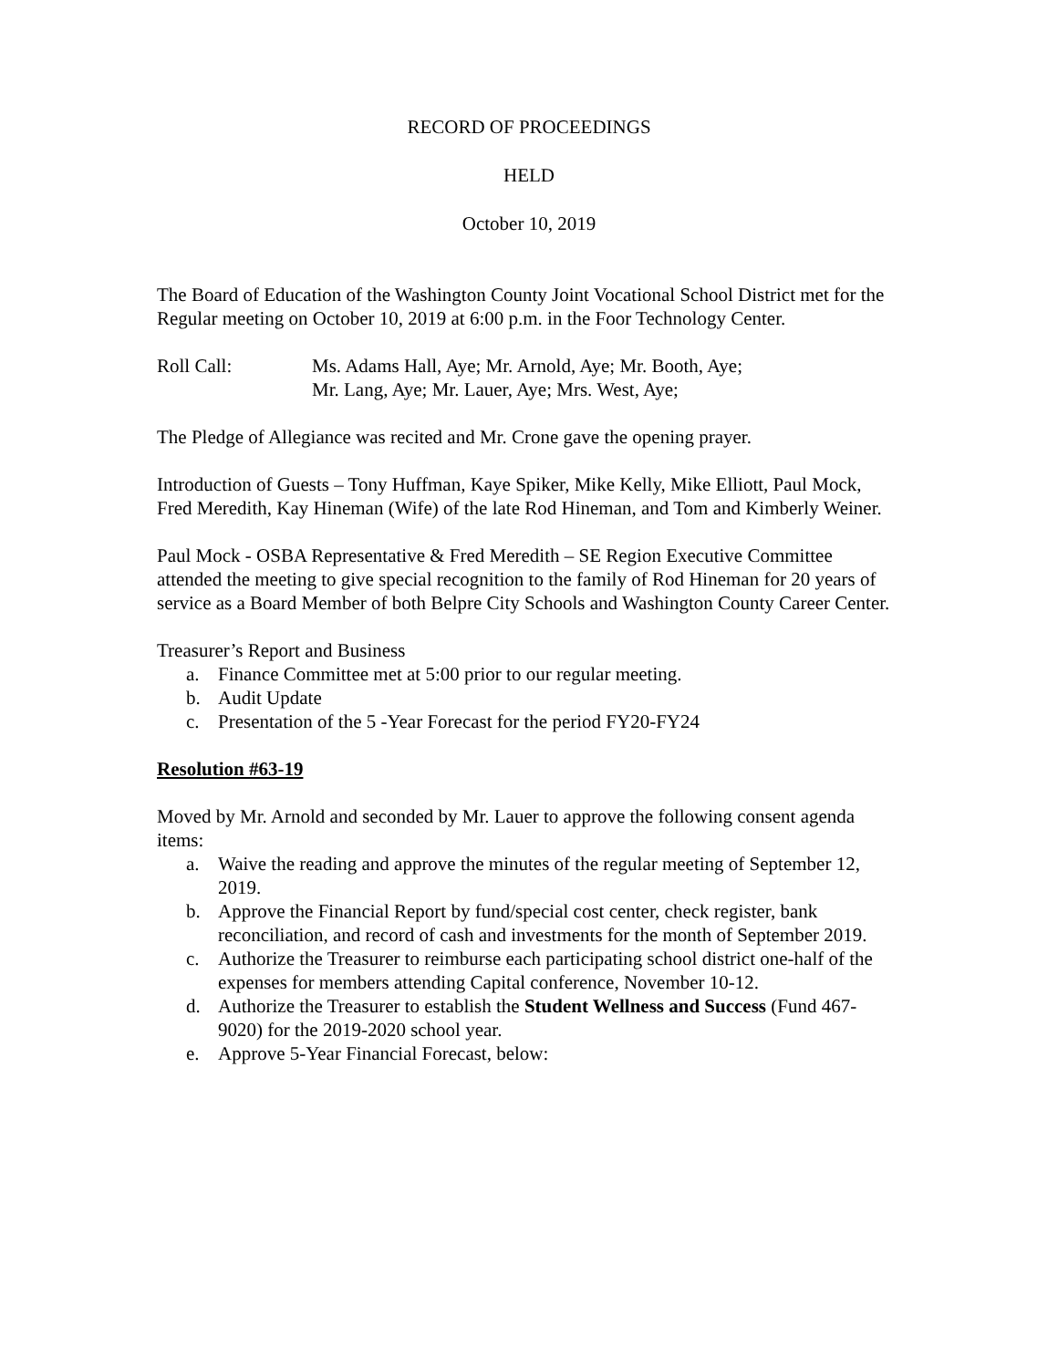RECORD OF PROCEEDINGS
HELD
October 10, 2019
The Board of Education of the Washington County Joint Vocational School District met for the Regular meeting on October 10, 2019 at 6:00 p.m. in the Foor Technology Center.
Roll Call: Ms. Adams Hall, Aye; Mr. Arnold, Aye; Mr. Booth, Aye;
Mr. Lang, Aye; Mr. Lauer, Aye; Mrs. West, Aye;
The Pledge of Allegiance was recited and Mr. Crone gave the opening prayer.
Introduction of Guests – Tony Huffman, Kaye Spiker, Mike Kelly, Mike Elliott, Paul Mock, Fred Meredith, Kay Hineman (Wife) of the late Rod Hineman, and Tom and Kimberly Weiner.
Paul Mock - OSBA Representative & Fred Meredith – SE Region Executive Committee attended the meeting to give special recognition to the family of Rod Hineman for 20 years of service as a Board Member of both Belpre City Schools and Washington County Career Center.
Treasurer’s Report and Business
a. Finance Committee met at 5:00 prior to our regular meeting.
b. Audit Update
c. Presentation of the 5 -Year Forecast for the period FY20-FY24
Resolution #63-19
Moved by Mr. Arnold and seconded by Mr. Lauer to approve the following consent agenda items:
a. Waive the reading and approve the minutes of the regular meeting of September 12, 2019.
b. Approve the Financial Report by fund/special cost center, check register, bank reconciliation, and record of cash and investments for the month of September 2019.
c. Authorize the Treasurer to reimburse each participating school district one-half of the expenses for members attending Capital conference, November 10-12.
d. Authorize the Treasurer to establish the Student Wellness and Success (Fund 467-9020) for the 2019-2020 school year.
e. Approve 5-Year Financial Forecast, below: